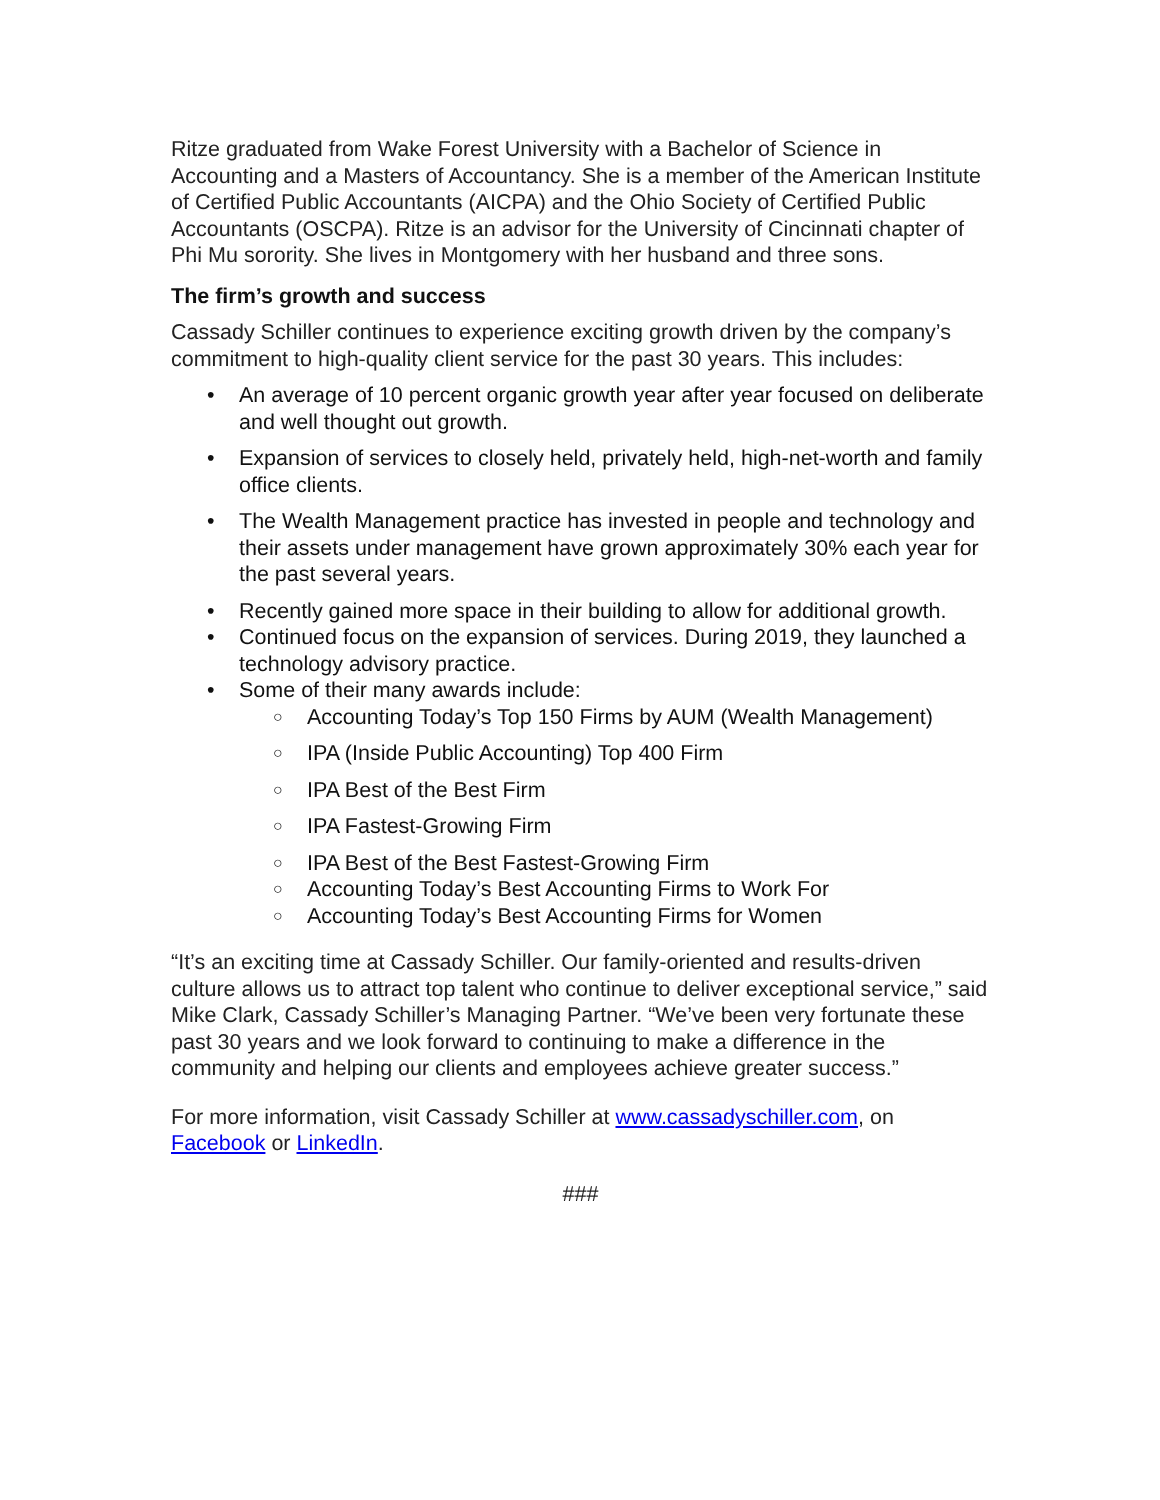Ritze graduated from Wake Forest University with a Bachelor of Science in Accounting and a Masters of Accountancy. She is a member of the American Institute of Certified Public Accountants (AICPA) and the Ohio Society of Certified Public Accountants (OSCPA). Ritze is an advisor for the University of Cincinnati chapter of Phi Mu sorority. She lives in Montgomery with her husband and three sons.
The firm’s growth and success
Cassady Schiller continues to experience exciting growth driven by the company’s commitment to high-quality client service for the past 30 years. This includes:
• An average of 10 percent organic growth year after year focused on deliberate and well thought out growth.
• Expansion of services to closely held, privately held, high-net-worth and family office clients.
• The Wealth Management practice has invested in people and technology and their assets under management have grown approximately 30% each year for the past several years.
• Recently gained more space in their building to allow for additional growth.
• Continued focus on the expansion of services. During 2019, they launched a technology advisory practice.
• Some of their many awards include:
○ Accounting Today’s Top 150 Firms by AUM (Wealth Management)
○ IPA (Inside Public Accounting) Top 400 Firm
○ IPA Best of the Best Firm
○ IPA Fastest-Growing Firm
○ IPA Best of the Best Fastest-Growing Firm
○ Accounting Today’s Best Accounting Firms to Work For
○ Accounting Today’s Best Accounting Firms for Women
“It’s an exciting time at Cassady Schiller. Our family-oriented and results-driven culture allows us to attract top talent who continue to deliver exceptional service,” said Mike Clark, Cassady Schiller’s Managing Partner. “We’ve been very fortunate these past 30 years and we look forward to continuing to make a difference in the community and helping our clients and employees achieve greater success.”
For more information, visit Cassady Schiller at www.cassadyschiller.com, on Facebook or LinkedIn.
###